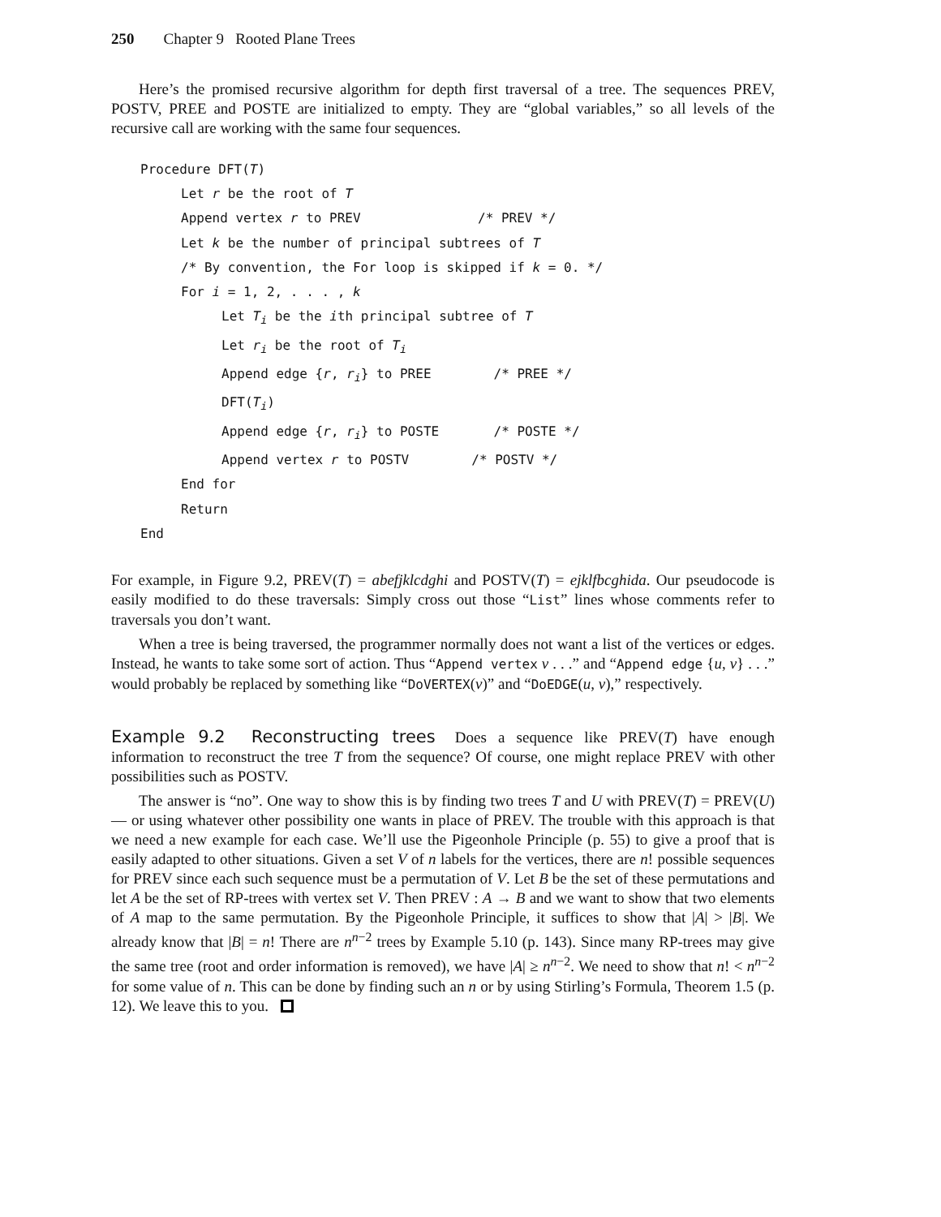250 Chapter 9 Rooted Plane Trees
Here’s the promised recursive algorithm for depth first traversal of a tree. The sequences PREV, POSTV, PREE and POSTE are initialized to empty. They are “global variables,” so all levels of the recursive call are working with the same four sequences.
Procedure DFT(T)
Let r be the root of T
Append vertex r to PREV /* PREV */
Let k be the number of principal subtrees of T
/* By convention, the For loop is skipped if k = 0. */
For i = 1, 2, . . . , k
Let T<sub>i</sub> be the ith principal subtree of T
Let r<sub>i</sub> be the root of T<sub>i</sub>
Append edge {r, r<sub>i</sub>} to PREE /* PREE */
DFT(T<sub>i</sub>)
Append edge {r, r<sub>i</sub>} to POSTE /* POSTE */
Append vertex r to POSTV /* POSTV */
End for
Return
End
For example, in Figure 9.2, PREV(T) = abefjklcdghi and POSTV(T) = ejklfbcghida. Our pseudocode is easily modified to do these traversals: Simply cross out those “List” lines whose comments refer to traversals you don’t want.
When a tree is being traversed, the programmer normally does not want a list of the vertices or edges. Instead, he wants to take some sort of action. Thus “Append vertex v . . .” and “Append edge {u, v} . . .” would probably be replaced by something like “DoVERTEX(v)” and “DoEDGE(u, v),” respectively.
Example 9.2 Reconstructing trees Does a sequence like PREV(T) have enough information to reconstruct the tree T from the sequence? Of course, one might replace PREV with other possibilities such as POSTV.
The answer is “no”. One way to show this is by finding two trees T and U with PREV(T) = PREV(U) — or using whatever other possibility one wants in place of PREV. The trouble with this approach is that we need a new example for each case. We’ll use the Pigeonhole Principle (p. 55) to give a proof that is easily adapted to other situations. Given a set V of n labels for the vertices, there are n! possible sequences for PREV since each such sequence must be a permutation of V. Let B be the set of these permutations and let A be the set of RP-trees with vertex set V. Then PREV : A → B and we want to show that two elements of A map to the same permutation. By the Pigeonhole Principle, it suffices to show that |A| > |B|. We already know that |B| = n! There are n<sup>n−2</sup> trees by Example 5.10 (p. 143). Since many RP-trees may give the same tree (root and order information is removed), we have |A| ≥ n<sup>n−2</sup>. We need to show that n! < n<sup>n−2</sup> for some value of n. This can be done by finding such an n or by using Stirling’s Formula, Theorem 1.5 (p. 12). We leave this to you.